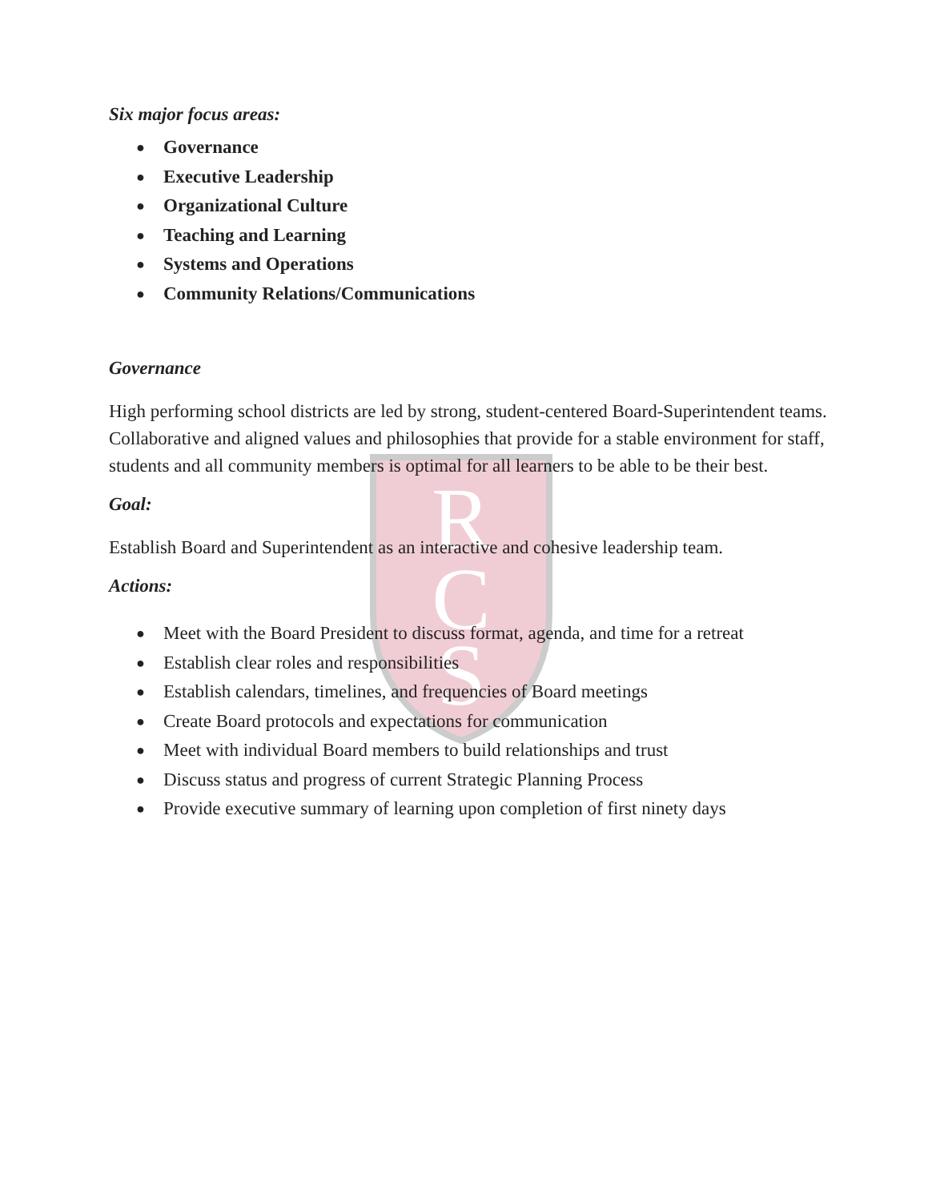R
C
S
Six major focus areas:
● Governance
● Executive Leadership
● Organizational Culture
● Teaching and Learning
● Systems and Operations
● Community Relations/Communications
Governance
High performing school districts are led by strong, student-centered Board-Superintendent teams. Collaborative and aligned values and philosophies that provide for a stable environment for staff, students and all community members is optimal for all learners to be able to be their best.
Goal:
Establish Board and Superintendent as an interactive and cohesive leadership team.
Actions:
● Meet with the Board President to discuss format, agenda, and time for a retreat
● Establish clear roles and responsibilities
● Establish calendars, timelines, and frequencies of Board meetings
● Create Board protocols and expectations for communication
● Meet with individual Board members to build relationships and trust
● Discuss status and progress of current Strategic Planning Process
● Provide executive summary of learning upon completion of first ninety days